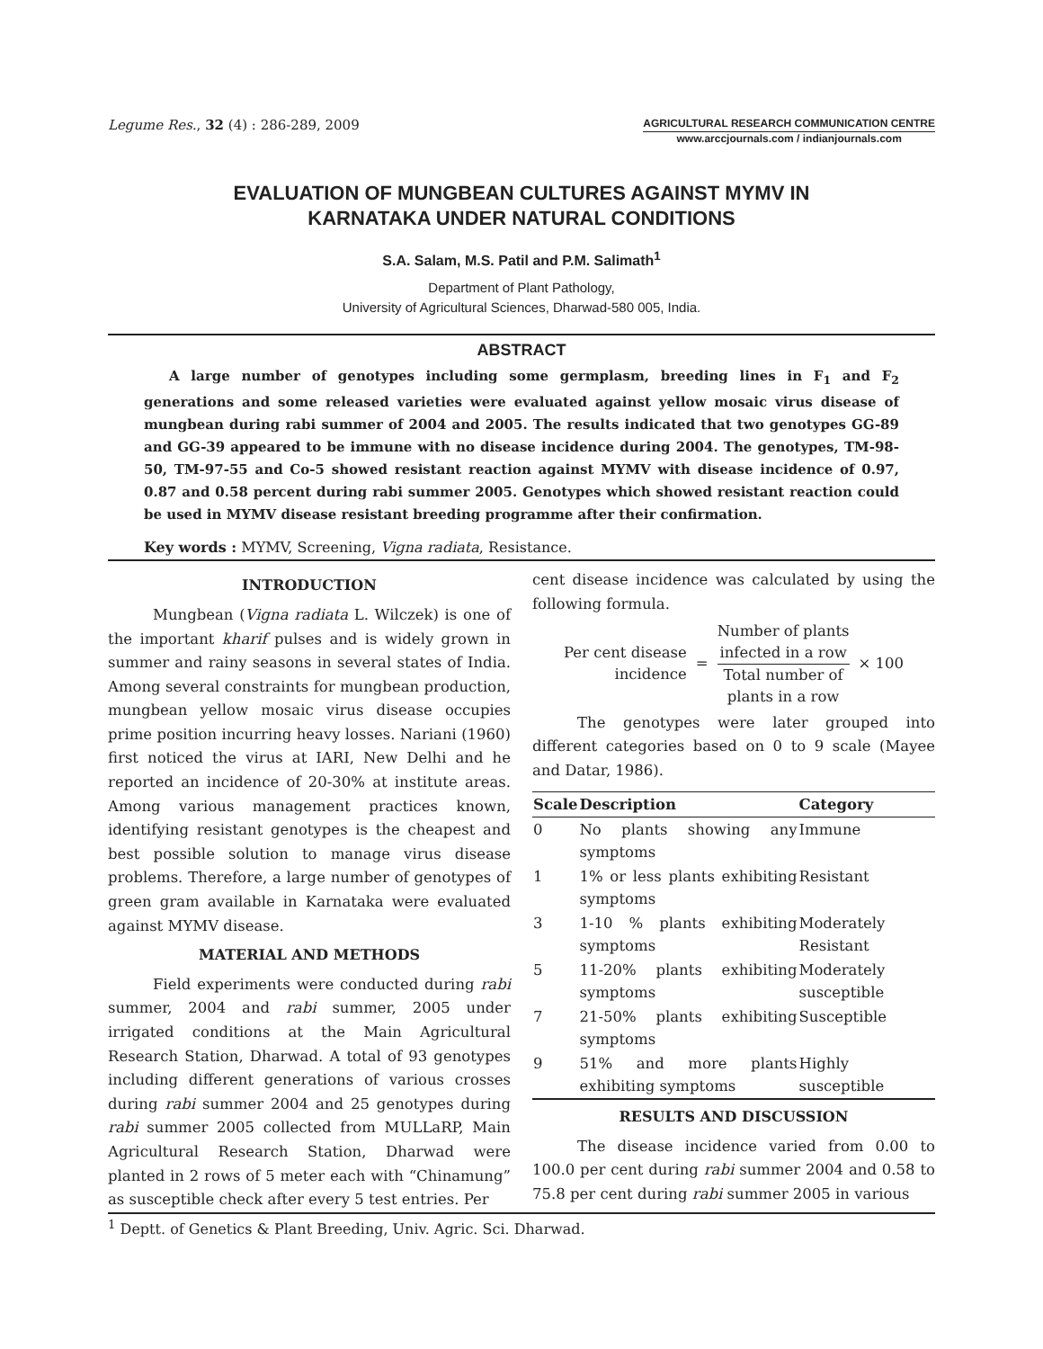Legume Res., 32 (4) : 286-289, 2009
AGRICULTURAL RESEARCH COMMUNICATION CENTRE
www.arccjournals.com / indianjournals.com
EVALUATION OF MUNGBEAN CULTURES AGAINST MYMV IN
KARNATAKA UNDER NATURAL CONDITIONS
S.A. Salam, M.S. Patil and P.M. Salimath<sup>1</sup>
Department of Plant Pathology,
University of Agricultural Sciences, Dharwad-580 005, India.
ABSTRACT
A large number of genotypes including some germplasm, breeding lines in F<sub>1</sub> and F<sub>2</sub> generations and some released varieties were evaluated against yellow mosaic virus disease of mungbean during rabi summer of 2004 and 2005. The results indicated that two genotypes GG-89 and GG-39 appeared to be immune with no disease incidence during 2004. The genotypes, TM-98-50, TM-97-55 and Co-5 showed resistant reaction against MYMV with disease incidence of 0.97, 0.87 and 0.58 percent during rabi summer 2005. Genotypes which showed resistant reaction could be used in MYMV disease resistant breeding programme after their confirmation.
Key words : MYMV, Screening, Vigna radiata, Resistance.
INTRODUCTION
Mungbean (Vigna radiata L. Wilczek) is one of the important kharif pulses and is widely grown in summer and rainy seasons in several states of India. Among several constraints for mungbean production, mungbean yellow mosaic virus disease occupies prime position incurring heavy losses. Nariani (1960) first noticed the virus at IARI, New Delhi and he reported an incidence of 20-30% at institute areas. Among various management practices known, identifying resistant genotypes is the cheapest and best possible solution to manage virus disease problems. Therefore, a large number of genotypes of green gram available in Karnataka were evaluated against MYMV disease.
MATERIAL AND METHODS
Field experiments were conducted during rabi summer, 2004 and rabi summer, 2005 under irrigated conditions at the Main Agricultural Research Station, Dharwad. A total of 93 genotypes including different generations of various crosses during rabi summer 2004 and 25 genotypes during rabi summer 2005 collected from MULLaRP, Main Agricultural Research Station, Dharwad were planted in 2 rows of 5 meter each with “Chinamung” as susceptible check after every 5 test entries. Per
cent disease incidence was calculated by using the following formula.
Per cent disease
incidence
=
Number of plants
infected in a row
Total number of
plants in a row
× 100
The genotypes were later grouped into different categories based on 0 to 9 scale (Mayee and Datar, 1986).
| Scale | Description | Category |
| --- | --- | --- |
| 0 | No plants showing any symptoms | Immune |
| 1 | 1% or less plants exhibiting symptoms | Resistant |
| 3 | 1-10 % plants exhibiting symptoms | Moderately Resistant |
| 5 | 11-20% plants exhibiting symptoms | Moderately susceptible |
| 7 | 21-50% plants exhibiting symptoms | Susceptible |
| 9 | 51% and more plants exhibiting symptoms | Highly susceptible |
RESULTS AND DISCUSSION
The disease incidence varied from 0.00 to 100.0 per cent during rabi summer 2004 and 0.58 to 75.8 per cent during rabi summer 2005 in various
<sup>1</sup> Deptt. of Genetics & Plant Breeding, Univ. Agric. Sci. Dharwad.